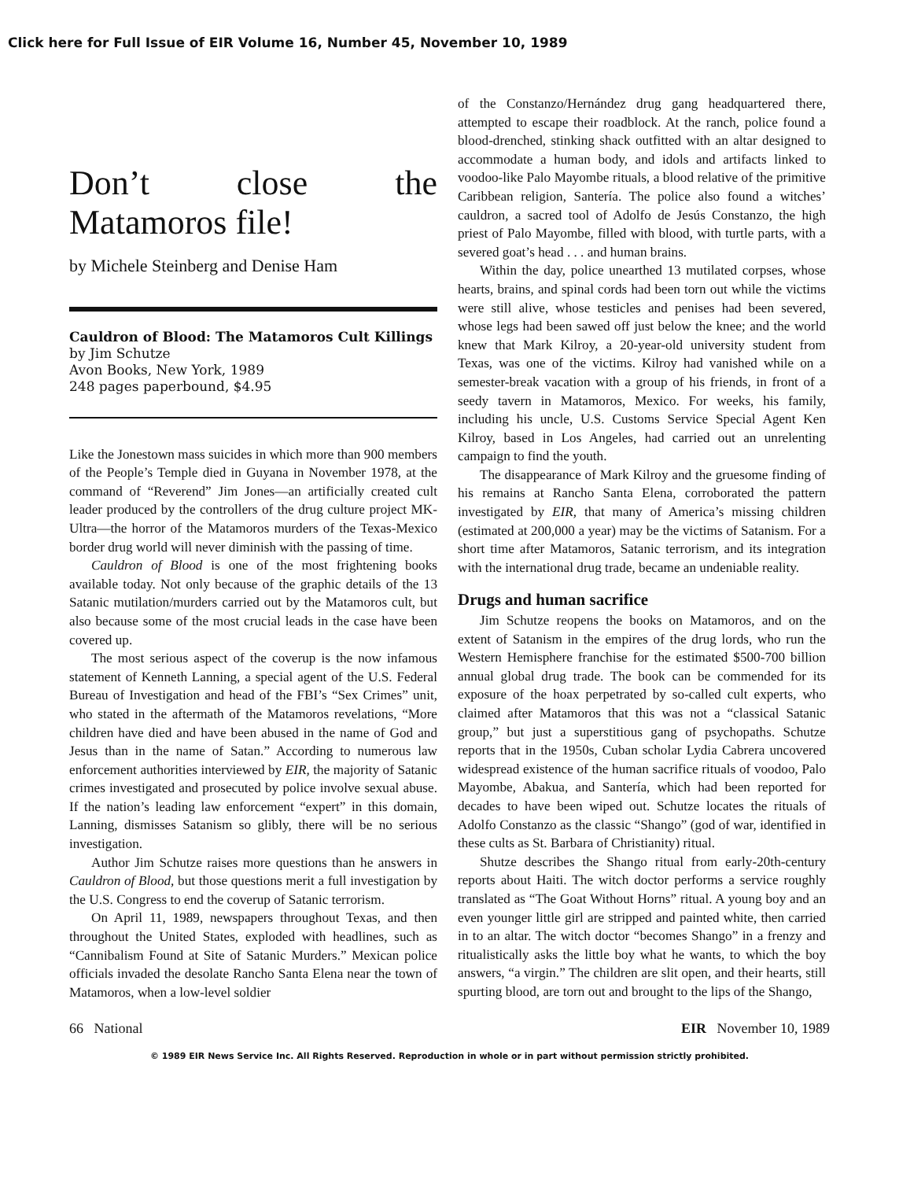Click here for Full Issue of EIR Volume 16, Number 45, November 10, 1989
Don’t close the Matamoros file!
by Michele Steinberg and Denise Ham
Cauldron of Blood: The Matamoros Cult Killings
by Jim Schutze
Avon Books, New York, 1989
248 pages paperbound, $4.95
Like the Jonestown mass suicides in which more than 900 members of the People’s Temple died in Guyana in November 1978, at the command of “Reverend” Jim Jones—an artificially created cult leader produced by the controllers of the drug culture project MK-Ultra—the horror of the Matamoros murders of the Texas-Mexico border drug world will never diminish with the passing of time.
Cauldron of Blood is one of the most frightening books available today. Not only because of the graphic details of the 13 Satanic mutilation/murders carried out by the Matamoros cult, but also because some of the most crucial leads in the case have been covered up.
The most serious aspect of the coverup is the now infamous statement of Kenneth Lanning, a special agent of the U.S. Federal Bureau of Investigation and head of the FBI’s “Sex Crimes” unit, who stated in the aftermath of the Matamoros revelations, “More children have died and have been abused in the name of God and Jesus than in the name of Satan.” According to numerous law enforcement authorities interviewed by EIR, the majority of Satanic crimes investigated and prosecuted by police involve sexual abuse. If the nation’s leading law enforcement “expert” in this domain, Lanning, dismisses Satanism so glibly, there will be no serious investigation.
Author Jim Schutze raises more questions than he answers in Cauldron of Blood, but those questions merit a full investigation by the U.S. Congress to end the coverup of Satanic terrorism.
On April 11, 1989, newspapers throughout Texas, and then throughout the United States, exploded with headlines, such as “Cannibalism Found at Site of Satanic Murders.” Mexican police officials invaded the desolate Rancho Santa Elena near the town of Matamoros, when a low-level soldier
of the Constanzo/Hernández drug gang headquartered there, attempted to escape their roadblock. At the ranch, police found a blood-drenched, stinking shack outfitted with an altar designed to accommodate a human body, and idols and artifacts linked to voodoo-like Palo Mayombe rituals, a blood relative of the primitive Caribbean religion, Santería. The police also found a witches’ cauldron, a sacred tool of Adolfo de Jesús Constanzo, the high priest of Palo Mayombe, filled with blood, with turtle parts, with a severed goat’s head . . . and human brains.
Within the day, police unearthed 13 mutilated corpses, whose hearts, brains, and spinal cords had been torn out while the victims were still alive, whose testicles and penises had been severed, whose legs had been sawed off just below the knee; and the world knew that Mark Kilroy, a 20-year-old university student from Texas, was one of the victims. Kilroy had vanished while on a semester-break vacation with a group of his friends, in front of a seedy tavern in Matamoros, Mexico. For weeks, his family, including his uncle, U.S. Customs Service Special Agent Ken Kilroy, based in Los Angeles, had carried out an unrelenting campaign to find the youth.
The disappearance of Mark Kilroy and the gruesome finding of his remains at Rancho Santa Elena, corroborated the pattern investigated by EIR, that many of America’s missing children (estimated at 200,000 a year) may be the victims of Satanism. For a short time after Matamoros, Satanic terrorism, and its integration with the international drug trade, became an undeniable reality.
Drugs and human sacrifice
Jim Schutze reopens the books on Matamoros, and on the extent of Satanism in the empires of the drug lords, who run the Western Hemisphere franchise for the estimated $500-700 billion annual global drug trade. The book can be commended for its exposure of the hoax perpetrated by so-called cult experts, who claimed after Matamoros that this was not a “classical Satanic group,” but just a superstitious gang of psychopaths. Schutze reports that in the 1950s, Cuban scholar Lydia Cabrera uncovered widespread existence of the human sacrifice rituals of voodoo, Palo Mayombe, Abakua, and Santería, which had been reported for decades to have been wiped out. Schutze locates the rituals of Adolfo Constanzo as the classic “Shango” (god of war, identified in these cults as St. Barbara of Christianity) ritual.
Shutze describes the Shango ritual from early-20th-century reports about Haiti. The witch doctor performs a service roughly translated as “The Goat Without Horns” ritual. A young boy and an even younger little girl are stripped and painted white, then carried in to an altar. The witch doctor “becomes Shango” in a frenzy and ritualistically asks the little boy what he wants, to which the boy answers, “a virgin.” The children are slit open, and their hearts, still spurting blood, are torn out and brought to the lips of the Shango,
66 National EIR November 10, 1989
© 1989 EIR News Service Inc. All Rights Reserved. Reproduction in whole or in part without permission strictly prohibited.